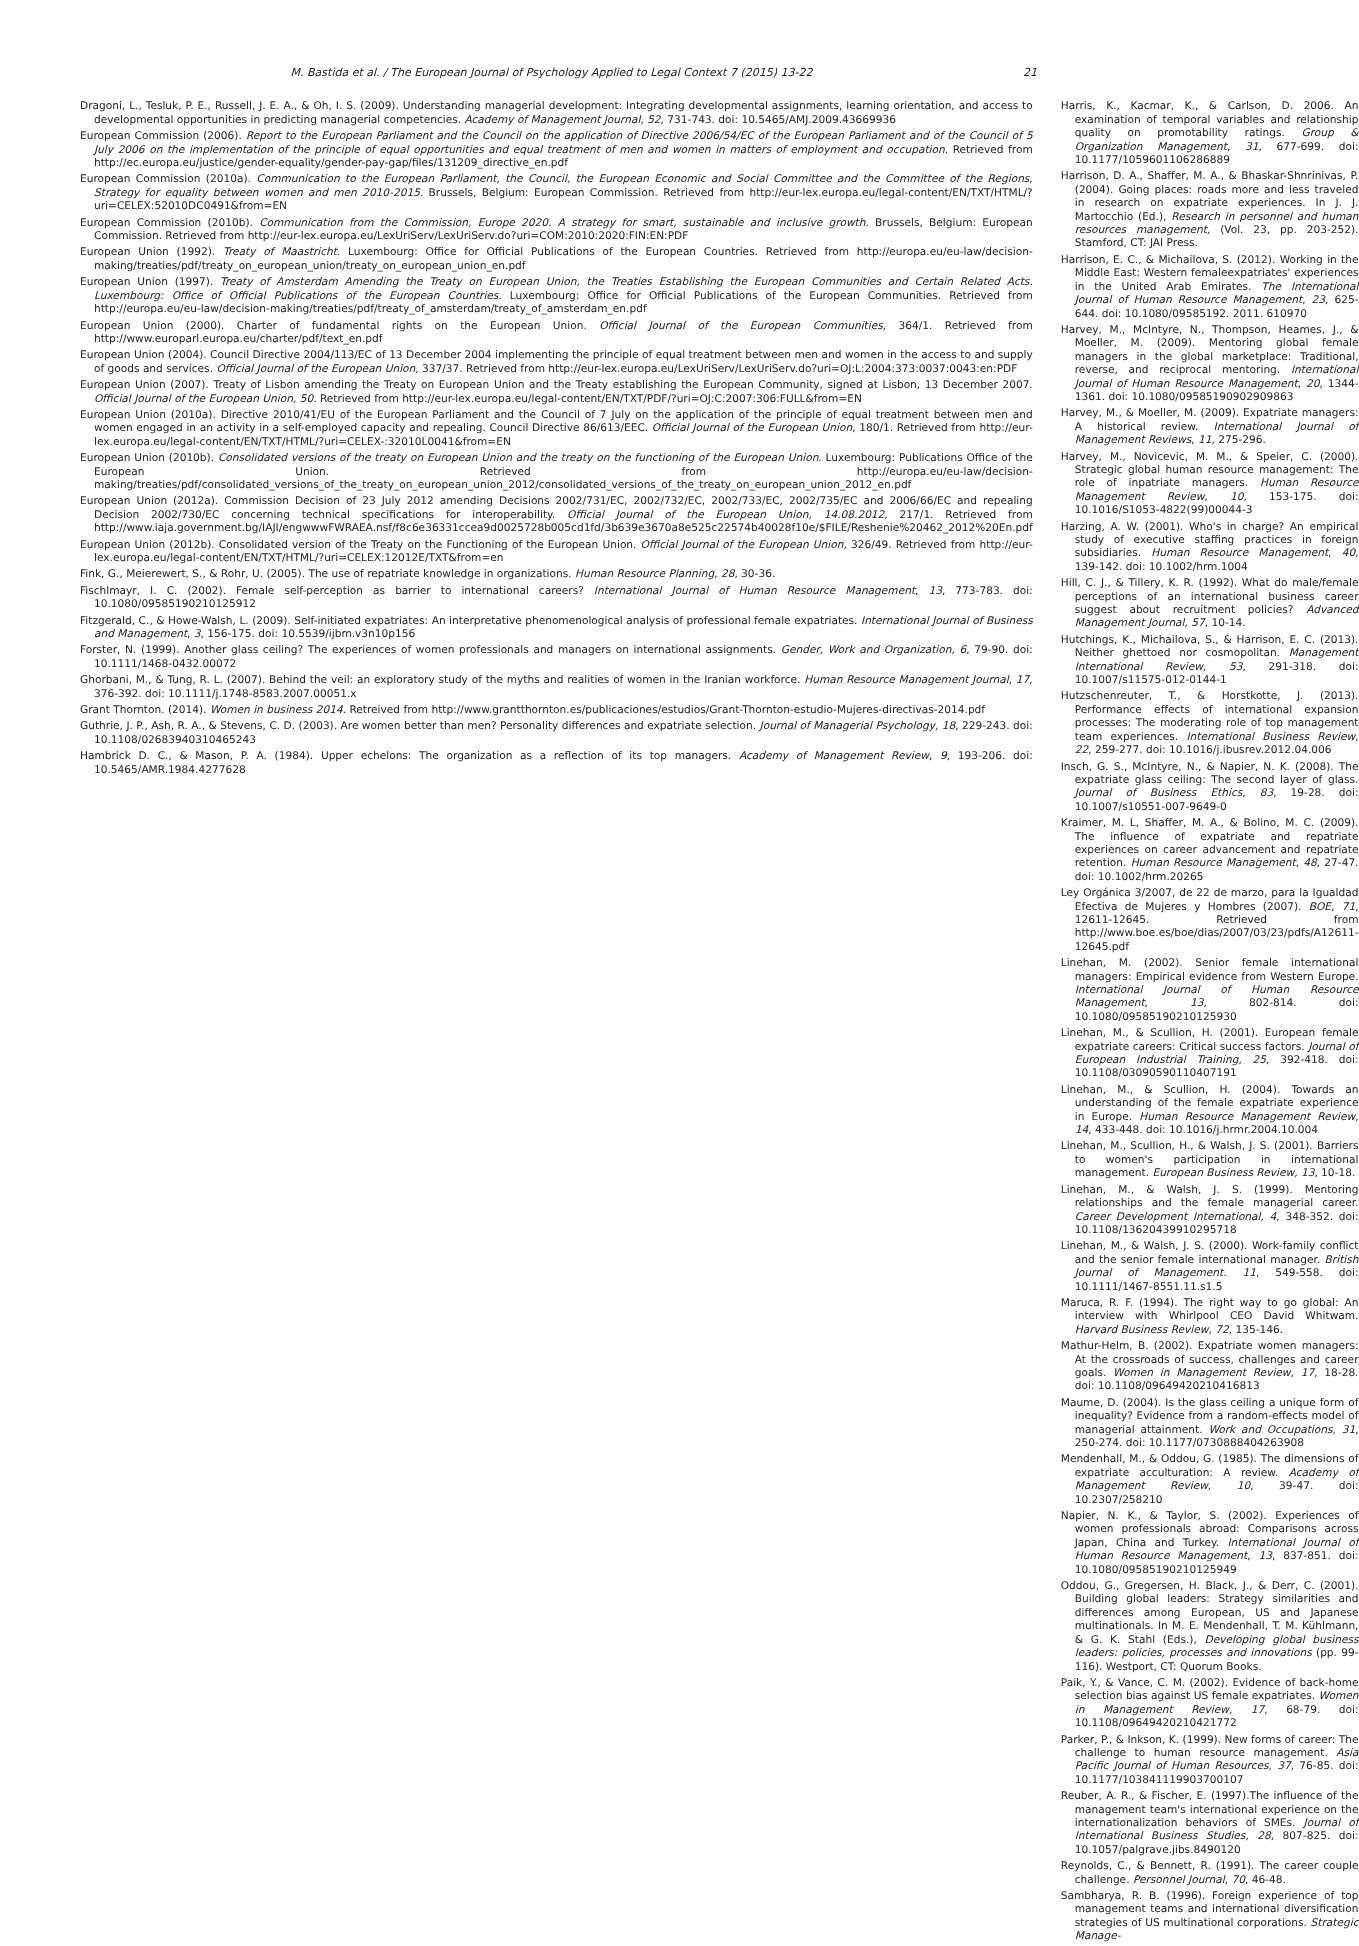M. Bastida et al. / The European Journal of Psychology Applied to Legal Context 7 (2015) 13-22 21
Dragoni, L., Tesluk, P. E., Russell, J. E. A., & Oh, I. S. (2009). Understanding managerial development: Integrating developmental assignments, learning orientation, and access to developmental opportunities in predicting managerial competencies. Academy of Management Journal, 52, 731-743. doi: 10.5465/AMJ.2009.43669936
European Commission (2006). Report to the European Parliament and the Council on the application of Directive 2006/54/EC of the European Parliament and of the Council of 5 July 2006 on the implementation of the principle of equal opportunities and equal treatment of men and women in matters of employment and occupation. Retrieved from http://ec.europa.eu/justice/gender-equality/gender-pay-gap/files/131209_directive_en.pdf
European Commission (2010a). Communication to the European Parliament, the Council, the European Economic and Social Committee and the Committee of the Regions, Strategy for equality between women and men 2010-2015. Brussels, Belgium: European Commission. Retrieved from http://eur-lex.europa.eu/legal-content/EN/TXT/HTML/?uri=CELEX:52010DC0491&from=EN
European Commission (2010b). Communication from the Commission, Europe 2020. A strategy for smart, sustainable and inclusive growth. Brussels, Belgium: European Commission. Retrieved from http://eur-lex.europa.eu/LexUriServ/LexUriServ.do?uri=COM:2010:2020:FIN:EN:PDF
European Union (1992). Treaty of Maastricht. Luxembourg: Office for Official Publications of the European Countries. Retrieved from http://europa.eu/eu-law/decision-making/treaties/pdf/treaty_on_european_union/treaty_on_european_union_en.pdf
European Union (1997). Treaty of Amsterdam Amending the Treaty on European Union, the Treaties Establishing the European Communities and Certain Related Acts. Luxembourg: Office of Official Publications of the European Countries. Luxembourg: Office for Official Publications of the European Communities. Retrieved from http://europa.eu/eu-law/decision-making/treaties/pdf/treaty_of_amsterdam/treaty_of_amsterdam_en.pdf
European Union (2000). Charter of fundamental rights on the European Union. Official Journal of the European Communities, 364/1. Retrieved from http://www.europarl.europa.eu/charter/pdf/text_en.pdf
European Union (2004). Council Directive 2004/113/EC of 13 December 2004 implementing the principle of equal treatment between men and women in the access to and supply of goods and services. Official Journal of the European Union, 337/37. Retrieved from http://eur-lex.europa.eu/LexUriServ/LexUriServ.do?uri=OJ:L:2004:373:0037:0043:en:PDF
European Union (2007). Treaty of Lisbon amending the Treaty on European Union and the Treaty establishing the European Community, signed at Lisbon, 13 December 2007. Official Journal of the European Union, 50. Retrieved from http://eur-lex.europa.eu/legal-content/EN/TXT/PDF/?uri=OJ:C:2007:306:FULL&from=EN
European Union (2010a). Directive 2010/41/EU of the European Parliament and the Council of 7 July on the application of the principle of equal treatment between men and women engaged in an activity in a self-employed capacity and repealing. Council Directive 86/613/EEC. Official Journal of the European Union, 180/1. Retrieved from http://eur-lex.europa.eu/legal-content/EN/TXT/HTML/?uri=CELEX-:32010L0041&from=EN
European Union (2010b). Consolidated versions of the treaty on European Union and the treaty on the functioning of the European Union. Luxembourg: Publications Office of the European Union. Retrieved from http://europa.eu/eu-law/decision-making/treaties/pdf/consolidated_versions_of_the_treaty_on_european_union_2012/consolidated_versions_of_the_treaty_on_european_union_2012_en.pdf
European Union (2012a). Commission Decision of 23 July 2012 amending Decisions 2002/731/EC, 2002/732/EC, 2002/733/EC, 2002/735/EC and 2006/66/EC and repealing Decision 2002/730/EC concerning technical specifications for interoperability. Official Journal of the European Union, 14.08.2012, 217/1. Retrieved from http://www.iaja.government.bg/IAJI/engwwwFWRAEA.nsf/f8c6e36331ccea9d0025728b005cd1fd/3b639e3670a8e525c22574b40028f10e/$FILE/Reshenie%20462_2012%20En.pdf
European Union (2012b). Consolidated version of the Treaty on the Functioning of the European Union. Official Journal of the European Union, 326/49. Retrieved from http://eur-lex.europa.eu/legal-content/EN/TXT/HTML/?uri=CELEX:12012E/TXT&from=en
Fink, G., Meierewert, S., & Rohr, U. (2005). The use of repatriate knowledge in organizations. Human Resource Planning, 28, 30-36.
Fischlmayr, I. C. (2002). Female self-perception as barrier to international careers? International Journal of Human Resource Management, 13, 773-783. doi: 10.1080/09585190210125912
Fitzgerald, C., & Howe-Walsh, L. (2009). Self-initiated expatriates: An interpretative phenomenological analysis of professional female expatriates. International Journal of Business and Management, 3, 156-175. doi: 10.5539/ijbm.v3n10p156
Forster, N. (1999). Another glass ceiling? The experiences of women professionals and managers on international assignments. Gender, Work and Organization, 6, 79-90. doi: 10.1111/1468-0432.00072
Ghorbani, M., & Tung, R. L. (2007). Behind the veil: an exploratory study of the myths and realities of women in the Iranian workforce. Human Resource Management Journal, 17, 376-392. doi: 10.1111/j.1748-8583.2007.00051.x
Grant Thornton. (2014). Women in business 2014. Retreived from http://www.grantthornton.es/publicaciones/estudios/Grant-Thornton-estudio-Mujeres-directivas-2014.pdf
Guthrie, J. P., Ash, R. A., & Stevens, C. D. (2003). Are women better than men? Personality differences and expatriate selection. Journal of Managerial Psychology, 18, 229-243. doi: 10.1108/02683940310465243
Hambrick D. C., & Mason, P. A. (1984). Upper echelons: The organization as a reflection of its top managers. Academy of Management Review, 9, 193-206. doi: 10.5465/AMR.1984.4277628
Harris, K., Kacmar, K., & Carlson, D. 2006. An examination of temporal variables and relationship quality on promotability ratings. Group & Organization Management, 31, 677-699. doi: 10.1177/1059601106286889
Harrison, D. A., Shaffer, M. A., & Bhaskar-Shnrinivas, P. (2004). Going places: roads more and less traveled in research on expatriate experiences. In J. J. Martocchio (Ed.), Research in personnel and human resources management, (Vol. 23, pp. 203-252). Stamford, CT: JAI Press.
Harrison, E. C., & Michailova, S. (2012). Working in the Middle East: Western femaleexpatriates' experiences in the United Arab Emirates. The International Journal of Human Resource Management, 23, 625-644. doi: 10.1080/09585192. 2011. 610970
Harvey, M., McIntyre, N., Thompson, Heames, J., & Moeller, M. (2009). Mentoring global female managers in the global marketplace: Traditional, reverse, and reciprocal mentoring. International Journal of Human Resource Management, 20, 1344-1361. doi: 10.1080/09585190902909863
Harvey, M., & Moeller, M. (2009). Expatriate managers: A historical review. International Journal of Management Reviews, 11, 275-296.
Harvey, M., Novicevic, M. M., & Speier, C. (2000). Strategic global human resource management: The role of inpatriate managers. Human Resource Management Review, 10, 153-175. doi: 10.1016/S1053-4822(99)00044-3
Harzing, A. W. (2001). Who's in charge? An empirical study of executive staffing practices in foreign subsidiaries. Human Resource Management, 40, 139-142. doi: 10.1002/hrm.1004
Hill, C. J., & Tillery, K. R. (1992). What do male/female perceptions of an international business career suggest about recruitment policies? Advanced Management Journal, 57, 10-14.
Hutchings, K., Michailova, S., & Harrison, E. C. (2013). Neither ghettoed nor cosmopolitan. Management International Review, 53, 291-318. doi: 10.1007/s11575-012-0144-1
Hutzschenreuter, T., & Horstkotte, J. (2013). Performance effects of international expansion processes: The moderating role of top management team experiences. International Business Review, 22, 259-277. doi: 10.1016/j.ibusrev.2012.04.006
Insch, G. S., McIntyre, N., & Napier, N. K. (2008). The expatriate glass ceiling: The second layer of glass. Journal of Business Ethics, 83, 19-28. doi: 10.1007/s10551-007-9649-0
Kraimer, M. L, Shaffer, M. A., & Bolino, M. C. (2009). The influence of expatriate and repatriate experiences on career advancement and repatriate retention. Human Resource Management, 48, 27-47. doi: 10.1002/hrm.20265
Ley Orgánica 3/2007, de 22 de marzo, para la Igualdad Efectiva de Mujeres y Hombres (2007). BOE, 71, 12611-12645. Retrieved from http://www.boe.es/boe/dias/2007/03/23/pdfs/A12611-12645.pdf
Linehan, M. (2002). Senior female international managers: Empirical evidence from Western Europe. International Journal of Human Resource Management, 13, 802-814. doi: 10.1080/09585190210125930
Linehan, M., & Scullion, H. (2001). European female expatriate careers: Critical success factors. Journal of European Industrial Training, 25, 392-418. doi: 10.1108/03090590110407191
Linehan, M., & Scullion, H. (2004). Towards an understanding of the female expatriate experience in Europe. Human Resource Management Review, 14, 433-448. doi: 10.1016/j.hrmr.2004.10.004
Linehan, M., Scullion, H., & Walsh, J. S. (2001). Barriers to women's participation in international management. European Business Review, 13, 10-18.
Linehan, M., & Walsh, J. S. (1999). Mentoring relationships and the female managerial career. Career Development International, 4, 348-352. doi: 10.1108/13620439910295718
Linehan, M., & Walsh, J. S. (2000). Work-family conflict and the senior female international manager. British Journal of Management. 11, 549-558. doi: 10.1111/1467-8551.11.s1.5
Maruca, R. F. (1994). The right way to go global: An interview with Whirlpool CEO David Whitwam. Harvard Business Review, 72, 135-146.
Mathur-Helm, B. (2002). Expatriate women managers: At the crossroads of success, challenges and career goals. Women in Management Review, 17, 18-28. doi: 10.1108/09649420210416813
Maume, D. (2004). Is the glass ceiling a unique form of inequality? Evidence from a random-effects model of managerial attainment. Work and Occupations, 31, 250-274. doi: 10.1177/0730888404263908
Mendenhall, M., & Oddou, G. (1985). The dimensions of expatriate acculturation: A review. Academy of Management Review, 10, 39-47. doi: 10.2307/258210
Napier, N. K., & Taylor, S. (2002). Experiences of women professionals abroad: Comparisons across Japan, China and Turkey. International Journal of Human Resource Management, 13, 837-851. doi: 10.1080/09585190210125949
Oddou, G., Gregersen, H. Black, J., & Derr, C. (2001). Building global leaders: Strategy similarities and differences among European, US and Japanese multinationals. In M. E. Mendenhall, T. M. Kühlmann, & G. K. Stahl (Eds.), Developing global business leaders: policies, processes and innovations (pp. 99-116). Westport, CT: Quorum Books.
Paik, Y., & Vance, C. M. (2002). Evidence of back-home selection bias against US female expatriates. Women in Management Review, 17, 68-79. doi: 10.1108/09649420210421772
Parker, P., & Inkson, K. (1999). New forms of career: The challenge to human resource management. Asia Pacific Journal of Human Resources, 37, 76-85. doi: 10.1177/103841119903700107
Reuber, A. R., & Fischer, E. (1997).The influence of the management team's international experience on the internationalization behaviors of SMEs. Journal of International Business Studies, 28, 807-825. doi: 10.1057/palgrave.jibs.8490120
Reynolds, C., & Bennett, R. (1991). The career couple challenge. Personnel Journal, 70, 46-48.
Sambharya, R. B. (1996). Foreign experience of top management teams and international diversification strategies of US multinational corporations. Strategic Manage-